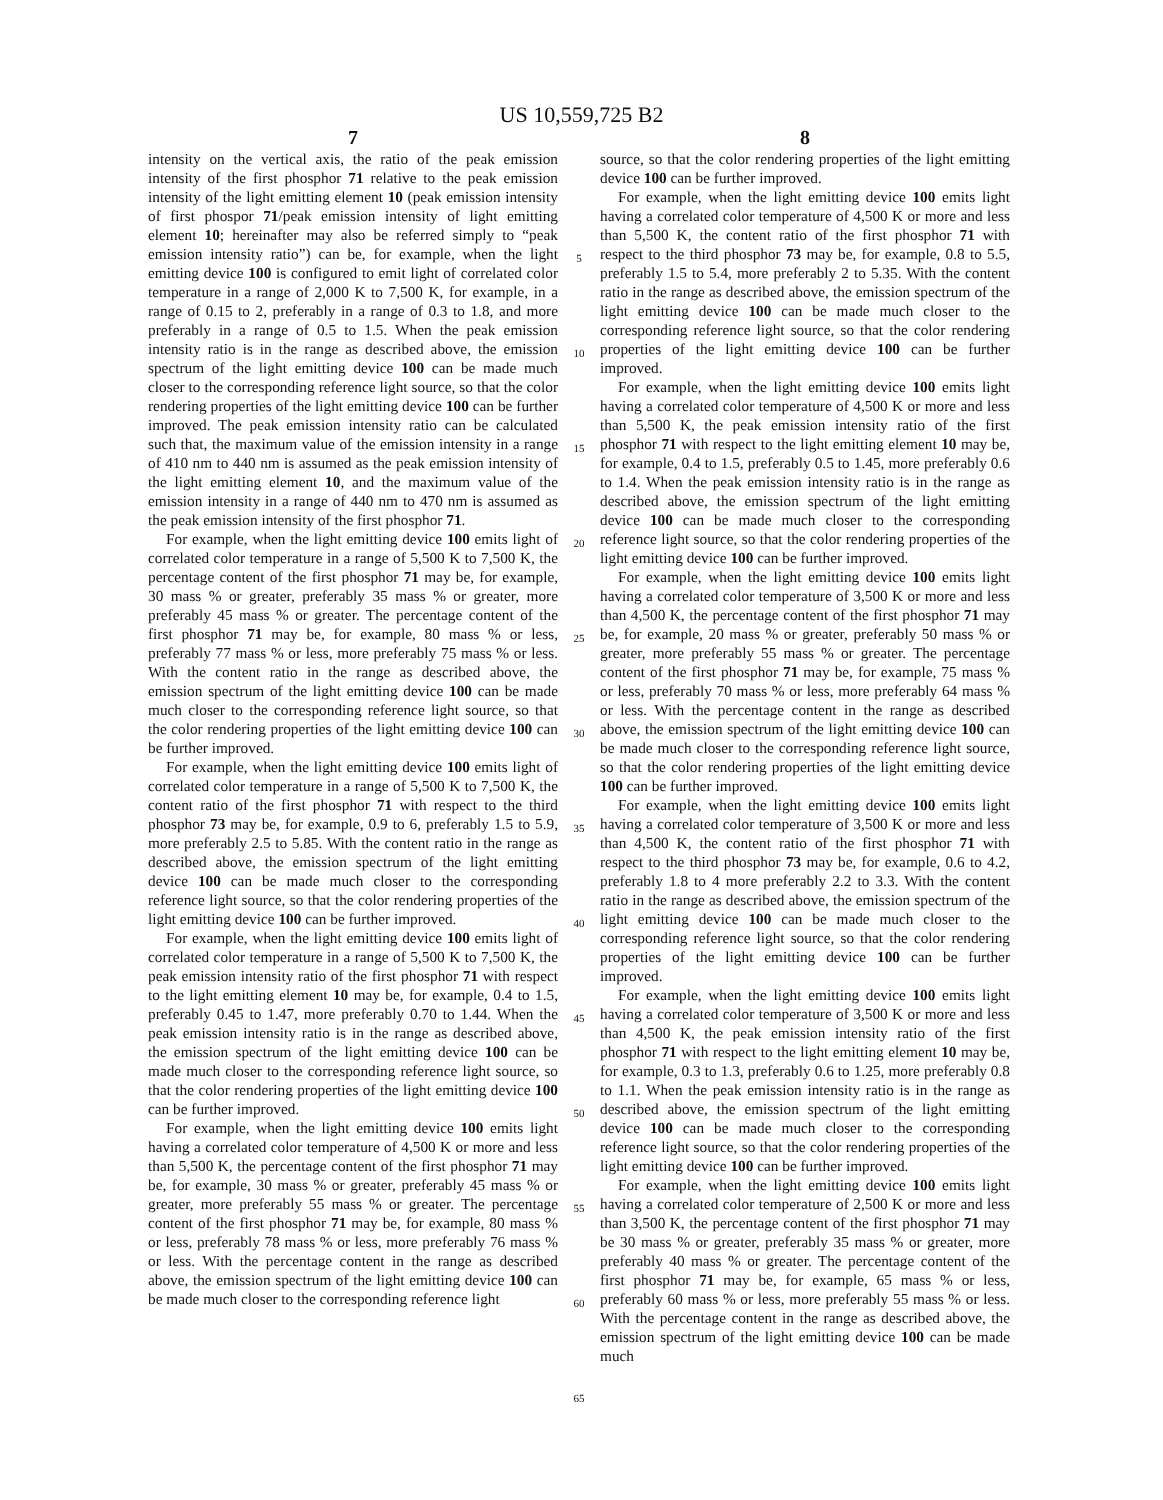US 10,559,725 B2
7
intensity on the vertical axis, the ratio of the peak emission intensity of the first phosphor 71 relative to the peak emission intensity of the light emitting element 10 (peak emission intensity of first phospor 71/peak emission intensity of light emitting element 10; hereinafter may also be referred simply to “peak emission intensity ratio”) can be, for example, when the light emitting device 100 is configured to emit light of correlated color temperature in a range of 2,000 K to 7,500 K, for example, in a range of 0.15 to 2, preferably in a range of 0.3 to 1.8, and more preferably in a range of 0.5 to 1.5. When the peak emission intensity ratio is in the range as described above, the emission spectrum of the light emitting device 100 can be made much closer to the corresponding reference light source, so that the color rendering properties of the light emitting device 100 can be further improved. The peak emission intensity ratio can be calculated such that, the maximum value of the emission intensity in a range of 410 nm to 440 nm is assumed as the peak emission intensity of the light emitting element 10, and the maximum value of the emission intensity in a range of 440 nm to 470 nm is assumed as the peak emission intensity of the first phosphor 71.
For example, when the light emitting device 100 emits light of correlated color temperature in a range of 5,500 K to 7,500 K, the percentage content of the first phosphor 71 may be, for example, 30 mass % or greater, preferably 35 mass % or greater, more preferably 45 mass % or greater. The percentage content of the first phosphor 71 may be, for example, 80 mass % or less, preferably 77 mass % or less, more preferably 75 mass % or less. With the content ratio in the range as described above, the emission spectrum of the light emitting device 100 can be made much closer to the corresponding reference light source, so that the color rendering properties of the light emitting device 100 can be further improved.
For example, when the light emitting device 100 emits light of correlated color temperature in a range of 5,500 K to 7,500 K, the content ratio of the first phosphor 71 with respect to the third phosphor 73 may be, for example, 0.9 to 6, preferably 1.5 to 5.9, more preferably 2.5 to 5.85. With the content ratio in the range as described above, the emission spectrum of the light emitting device 100 can be made much closer to the corresponding reference light source, so that the color rendering properties of the light emitting device 100 can be further improved.
For example, when the light emitting device 100 emits light of correlated color temperature in a range of 5,500 K to 7,500 K, the peak emission intensity ratio of the first phosphor 71 with respect to the light emitting element 10 may be, for example, 0.4 to 1.5, preferably 0.45 to 1.47, more preferably 0.70 to 1.44. When the peak emission intensity ratio is in the range as described above, the emission spectrum of the light emitting device 100 can be made much closer to the corresponding reference light source, so that the color rendering properties of the light emitting device 100 can be further improved.
For example, when the light emitting device 100 emits light having a correlated color temperature of 4,500 K or more and less than 5,500 K, the percentage content of the first phosphor 71 may be, for example, 30 mass % or greater, preferably 45 mass % or greater, more preferably 55 mass % or greater. The percentage content of the first phosphor 71 may be, for example, 80 mass % or less, preferably 78 mass % or less, more preferably 76 mass % or less. With the percentage content in the range as described above, the emission spectrum of the light emitting device 100 can be made much closer to the corresponding reference light
5
10
15
20
25
30
35
40
45
50
55
60
65
8
source, so that the color rendering properties of the light emitting device 100 can be further improved.
For example, when the light emitting device 100 emits light having a correlated color temperature of 4,500 K or more and less than 5,500 K, the content ratio of the first phosphor 71 with respect to the third phosphor 73 may be, for example, 0.8 to 5.5, preferably 1.5 to 5.4, more preferably 2 to 5.35. With the content ratio in the range as described above, the emission spectrum of the light emitting device 100 can be made much closer to the corresponding reference light source, so that the color rendering properties of the light emitting device 100 can be further improved.
For example, when the light emitting device 100 emits light having a correlated color temperature of 4,500 K or more and less than 5,500 K, the peak emission intensity ratio of the first phosphor 71 with respect to the light emitting element 10 may be, for example, 0.4 to 1.5, preferably 0.5 to 1.45, more preferably 0.6 to 1.4. When the peak emission intensity ratio is in the range as described above, the emission spectrum of the light emitting device 100 can be made much closer to the corresponding reference light source, so that the color rendering properties of the light emitting device 100 can be further improved.
For example, when the light emitting device 100 emits light having a correlated color temperature of 3,500 K or more and less than 4,500 K, the percentage content of the first phosphor 71 may be, for example, 20 mass % or greater, preferably 50 mass % or greater, more preferably 55 mass % or greater. The percentage content of the first phosphor 71 may be, for example, 75 mass % or less, preferably 70 mass % or less, more preferably 64 mass % or less. With the percentage content in the range as described above, the emission spectrum of the light emitting device 100 can be made much closer to the corresponding reference light source, so that the color rendering properties of the light emitting device 100 can be further improved.
For example, when the light emitting device 100 emits light having a correlated color temperature of 3,500 K or more and less than 4,500 K, the content ratio of the first phosphor 71 with respect to the third phosphor 73 may be, for example, 0.6 to 4.2, preferably 1.8 to 4 more preferably 2.2 to 3.3. With the content ratio in the range as described above, the emission spectrum of the light emitting device 100 can be made much closer to the corresponding reference light source, so that the color rendering properties of the light emitting device 100 can be further improved.
For example, when the light emitting device 100 emits light having a correlated color temperature of 3,500 K or more and less than 4,500 K, the peak emission intensity ratio of the first phosphor 71 with respect to the light emitting element 10 may be, for example, 0.3 to 1.3, preferably 0.6 to 1.25, more preferably 0.8 to 1.1. When the peak emission intensity ratio is in the range as described above, the emission spectrum of the light emitting device 100 can be made much closer to the corresponding reference light source, so that the color rendering properties of the light emitting device 100 can be further improved.
For example, when the light emitting device 100 emits light having a correlated color temperature of 2,500 K or more and less than 3,500 K, the percentage content of the first phosphor 71 may be 30 mass % or greater, preferably 35 mass % or greater, more preferably 40 mass % or greater. The percentage content of the first phosphor 71 may be, for example, 65 mass % or less, preferably 60 mass % or less, more preferably 55 mass % or less. With the percentage content in the range as described above, the emission spectrum of the light emitting device 100 can be made much